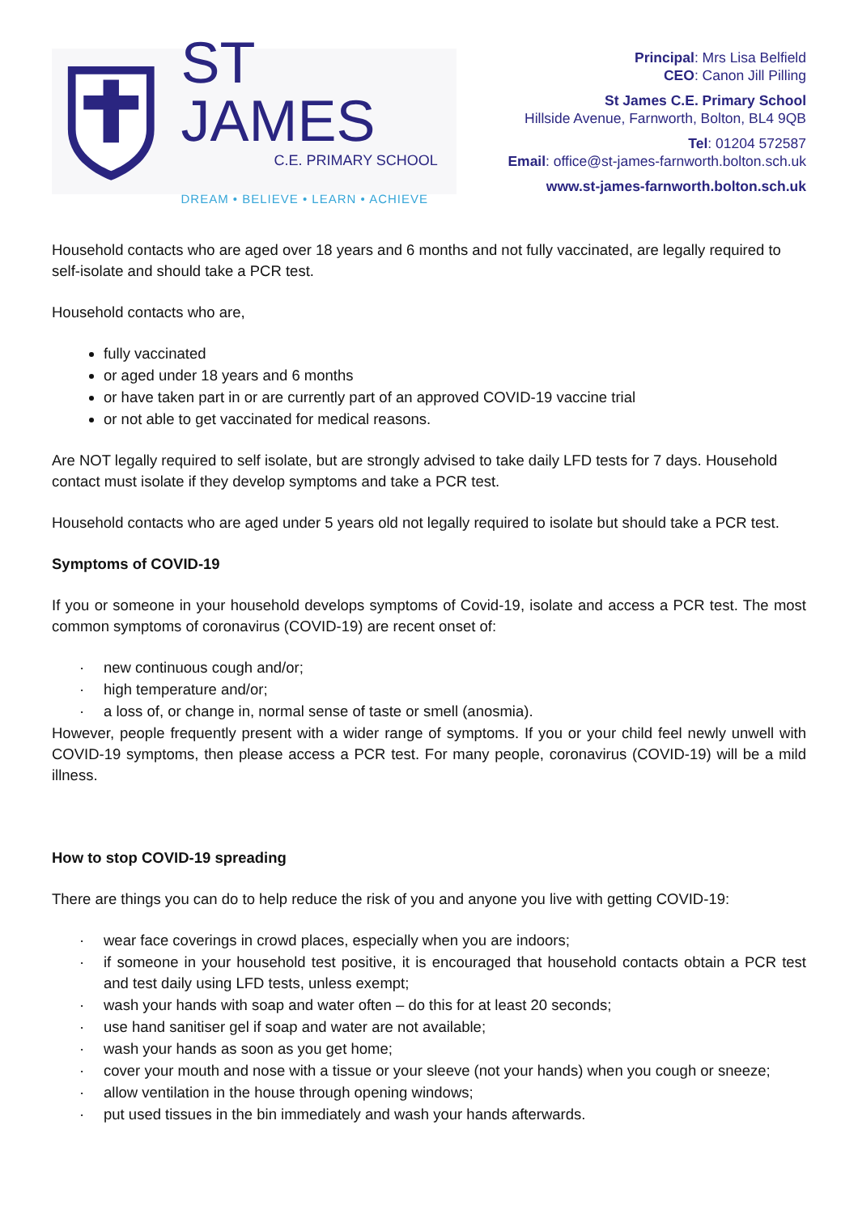ST JAMES
C.E. PRIMARY SCHOOL
DREAM • BELIEVE • LEARN • ACHIEVE
Principal: Mrs Lisa Belfield
CEO: Canon Jill Pilling
St James C.E. Primary School
Hillside Avenue, Farnworth, Bolton, BL4 9QB
Tel: 01204 572587
Email: office@st-james-farnworth.bolton.sch.uk
www.st-james-farnworth.bolton.sch.uk
Household contacts who are aged over 18 years and 6 months and not fully vaccinated, are legally required to self-isolate and should take a PCR test.
Household contacts who are,
fully vaccinated
or aged under 18 years and 6 months
or have taken part in or are currently part of an approved COVID-19 vaccine trial
or not able to get vaccinated for medical reasons.
Are NOT legally required to self isolate, but are strongly advised to take daily LFD tests for 7 days. Household contact must isolate if they develop symptoms and take a PCR test.
Household contacts who are aged under 5 years old not legally required to isolate but should take a PCR test.
Symptoms of COVID-19
If you or someone in your household develops symptoms of Covid-19, isolate and access a PCR test. The most common symptoms of coronavirus (COVID-19) are recent onset of:
· new continuous cough and/or;
· high temperature and/or;
· a loss of, or change in, normal sense of taste or smell (anosmia).
However, people frequently present with a wider range of symptoms. If you or your child feel newly unwell with COVID-19 symptoms, then please access a PCR test. For many people, coronavirus (COVID-19) will be a mild illness.
How to stop COVID-19 spreading
There are things you can do to help reduce the risk of you and anyone you live with getting COVID-19:
· wear face coverings in crowd places, especially when you are indoors;
· if someone in your household test positive, it is encouraged that household contacts obtain a PCR test and test daily using LFD tests, unless exempt;
· wash your hands with soap and water often – do this for at least 20 seconds;
· use hand sanitiser gel if soap and water are not available;
· wash your hands as soon as you get home;
· cover your mouth and nose with a tissue or your sleeve (not your hands) when you cough or sneeze;
· allow ventilation in the house through opening windows;
· put used tissues in the bin immediately and wash your hands afterwards.